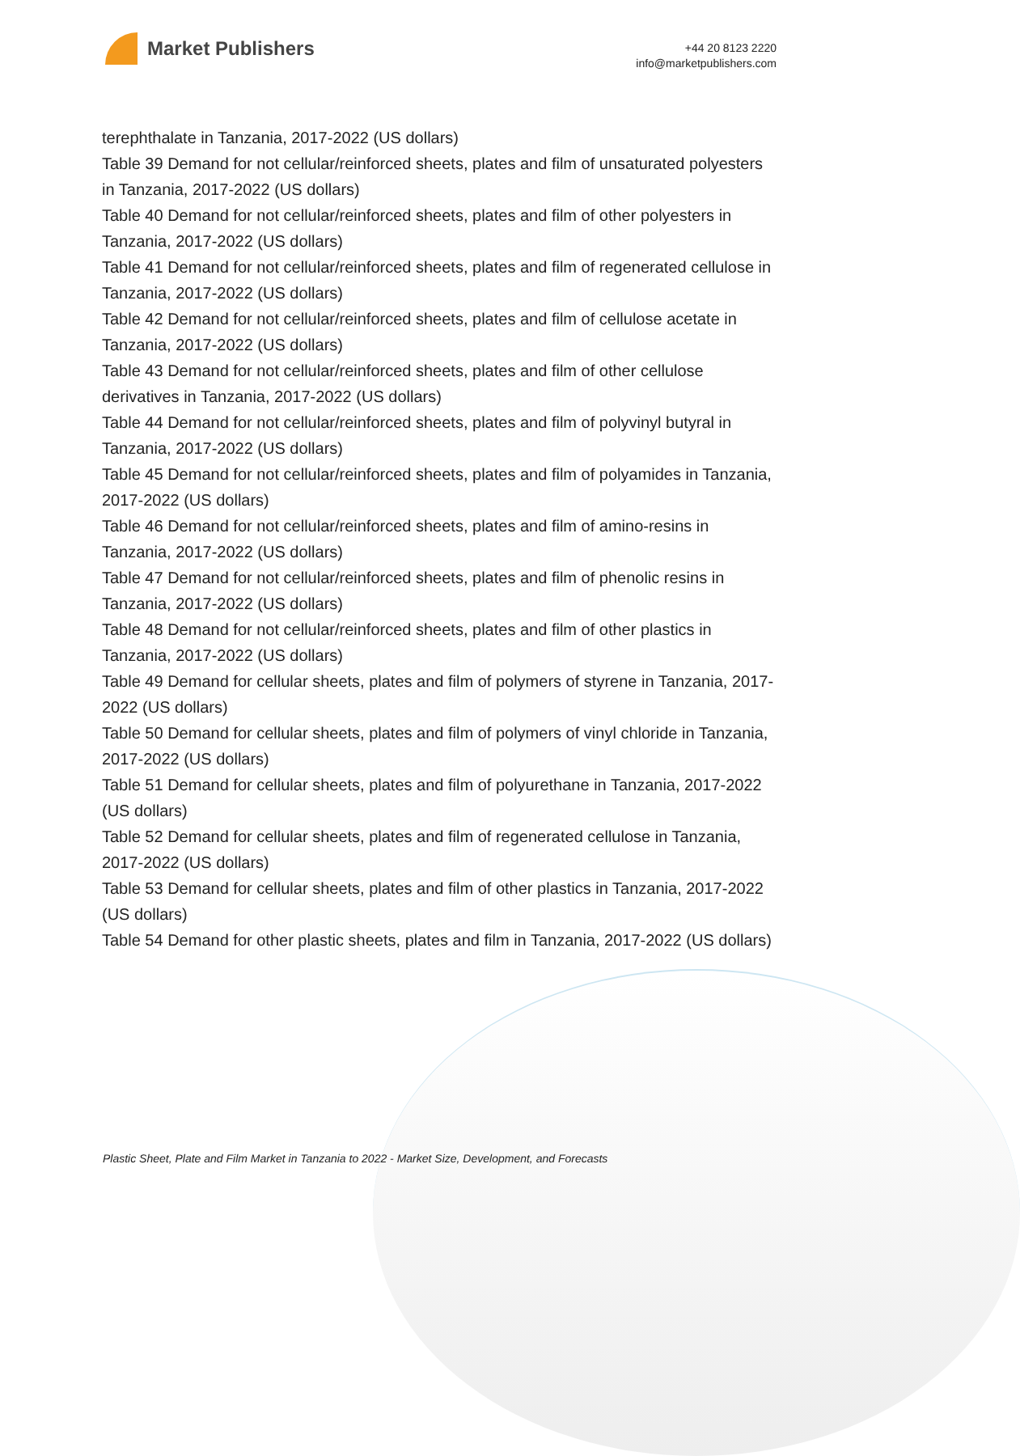Market Publishers
+44 20 8123 2220
info@marketpublishers.com
terephthalate in Tanzania, 2017-2022 (US dollars)
Table 39 Demand for not cellular/reinforced sheets, plates and film of unsaturated polyesters in Tanzania, 2017-2022 (US dollars)
Table 40 Demand for not cellular/reinforced sheets, plates and film of other polyesters in Tanzania, 2017-2022 (US dollars)
Table 41 Demand for not cellular/reinforced sheets, plates and film of regenerated cellulose in Tanzania, 2017-2022 (US dollars)
Table 42 Demand for not cellular/reinforced sheets, plates and film of cellulose acetate in Tanzania, 2017-2022 (US dollars)
Table 43 Demand for not cellular/reinforced sheets, plates and film of other cellulose derivatives in Tanzania, 2017-2022 (US dollars)
Table 44 Demand for not cellular/reinforced sheets, plates and film of polyvinyl butyral in Tanzania, 2017-2022 (US dollars)
Table 45 Demand for not cellular/reinforced sheets, plates and film of polyamides in Tanzania, 2017-2022 (US dollars)
Table 46 Demand for not cellular/reinforced sheets, plates and film of amino-resins in Tanzania, 2017-2022 (US dollars)
Table 47 Demand for not cellular/reinforced sheets, plates and film of phenolic resins in Tanzania, 2017-2022 (US dollars)
Table 48 Demand for not cellular/reinforced sheets, plates and film of other plastics in Tanzania, 2017-2022 (US dollars)
Table 49 Demand for cellular sheets, plates and film of polymers of styrene in Tanzania, 2017-2022 (US dollars)
Table 50 Demand for cellular sheets, plates and film of polymers of vinyl chloride in Tanzania, 2017-2022 (US dollars)
Table 51 Demand for cellular sheets, plates and film of polyurethane in Tanzania, 2017-2022 (US dollars)
Table 52 Demand for cellular sheets, plates and film of regenerated cellulose in Tanzania, 2017-2022 (US dollars)
Table 53 Demand for cellular sheets, plates and film of other plastics in Tanzania, 2017-2022 (US dollars)
Table 54 Demand for other plastic sheets, plates and film in Tanzania, 2017-2022 (US dollars)
Plastic Sheet, Plate and Film Market in Tanzania to 2022 - Market Size, Development, and Forecasts